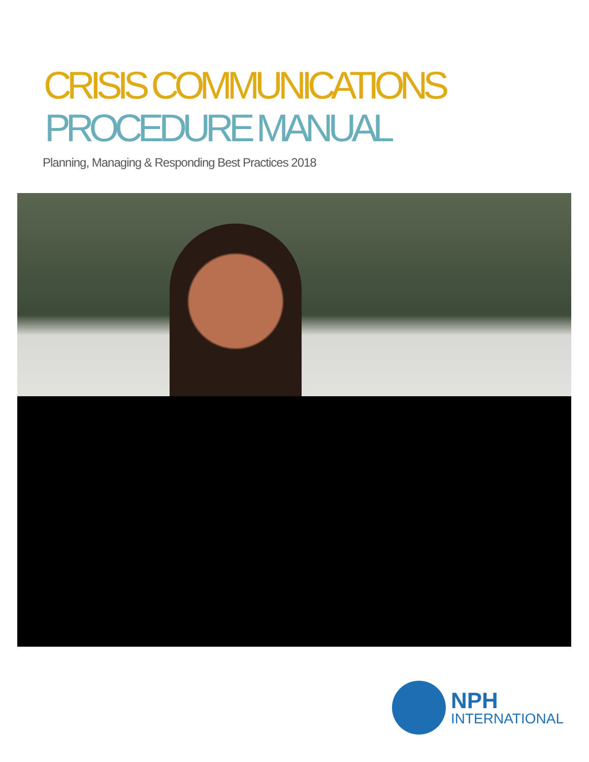CRISIS COMMUNICATIONS
PROCEDURE MANUAL
Planning, Managing & Responding Best Practices 2018
NPH
INTERNATIONAL